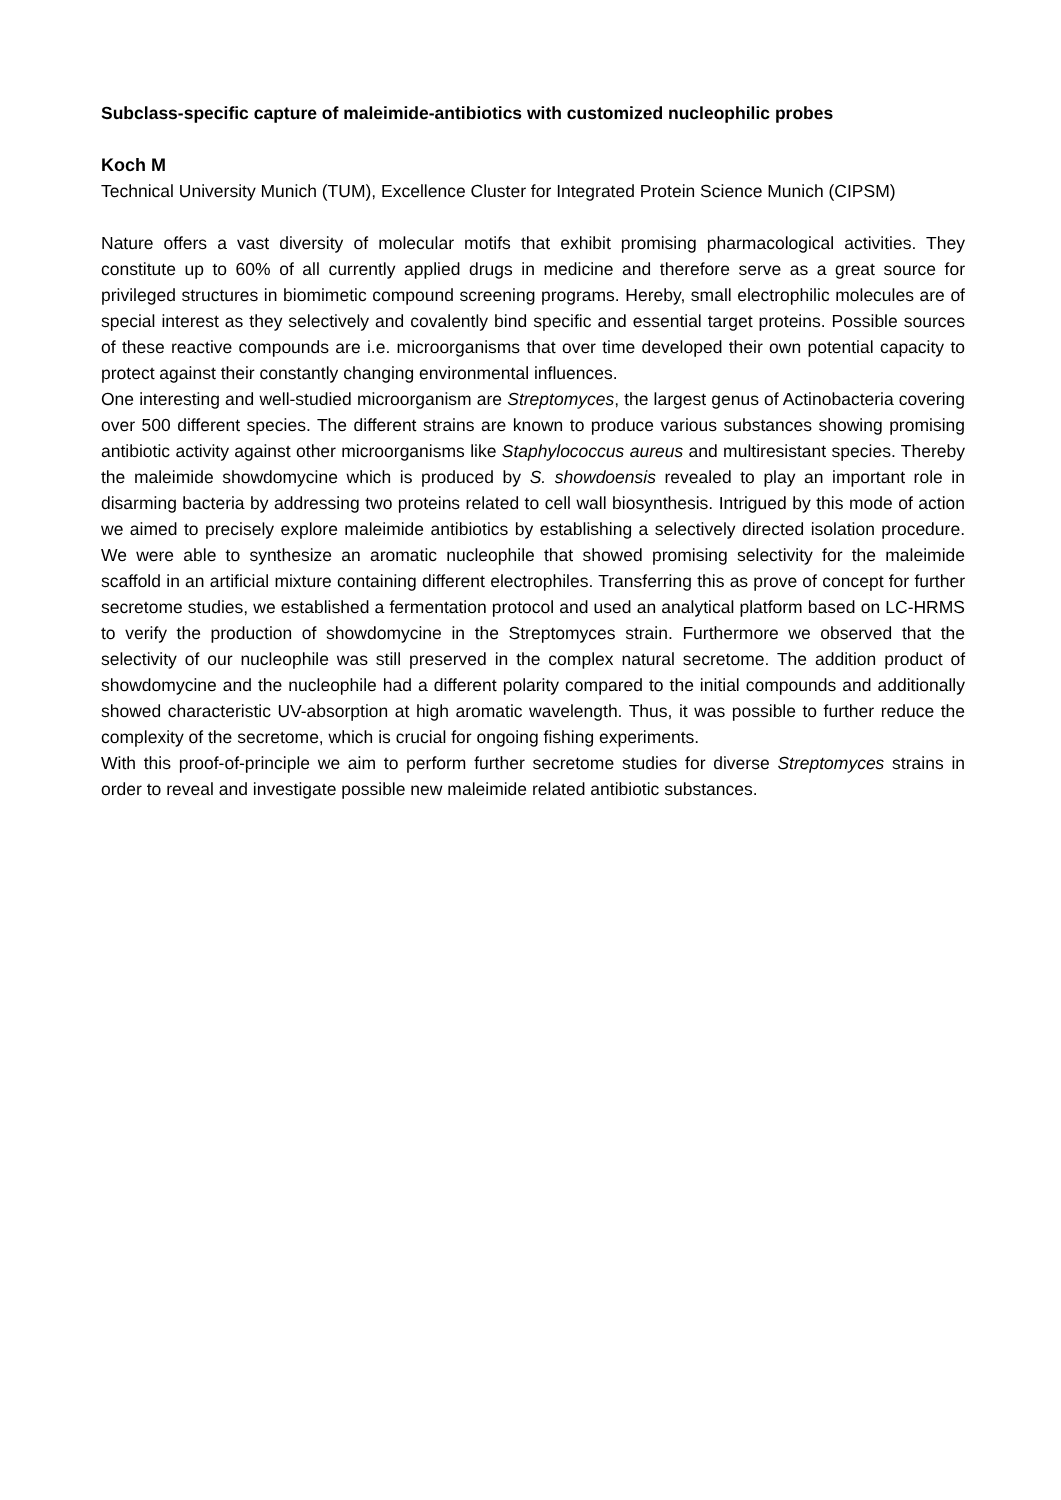Subclass-specific capture of maleimide-antibiotics with customized nucleophilic probes
Koch M
Technical University Munich (TUM), Excellence Cluster for Integrated Protein Science Munich (CIPSM)
Nature offers a vast diversity of molecular motifs that exhibit promising pharmacological activities. They constitute up to 60% of all currently applied drugs in medicine and therefore serve as a great source for privileged structures in biomimetic compound screening programs. Hereby, small electrophilic molecules are of special interest as they selectively and covalently bind specific and essential target proteins. Possible sources of these reactive compounds are i.e. microorganisms that over time developed their own potential capacity to protect against their constantly changing environmental influences.
One interesting and well-studied microorganism are Streptomyces, the largest genus of Actinobacteria covering over 500 different species. The different strains are known to produce various substances showing promising antibiotic activity against other microorganisms like Staphylococcus aureus and multiresistant species. Thereby the maleimide showdomycine which is produced by S. showdoensis revealed to play an important role in disarming bacteria by addressing two proteins related to cell wall biosynthesis. Intrigued by this mode of action we aimed to precisely explore maleimide antibiotics by establishing a selectively directed isolation procedure. We were able to synthesize an aromatic nucleophile that showed promising selectivity for the maleimide scaffold in an artificial mixture containing different electrophiles. Transferring this as prove of concept for further secretome studies, we established a fermentation protocol and used an analytical platform based on LC-HRMS to verify the production of showdomycine in the Streptomyces strain. Furthermore we observed that the selectivity of our nucleophile was still preserved in the complex natural secretome. The addition product of showdomycine and the nucleophile had a different polarity compared to the initial compounds and additionally showed characteristic UV-absorption at high aromatic wavelength. Thus, it was possible to further reduce the complexity of the secretome, which is crucial for ongoing fishing experiments.
With this proof-of-principle we aim to perform further secretome studies for diverse Streptomyces strains in order to reveal and investigate possible new maleimide related antibiotic substances.